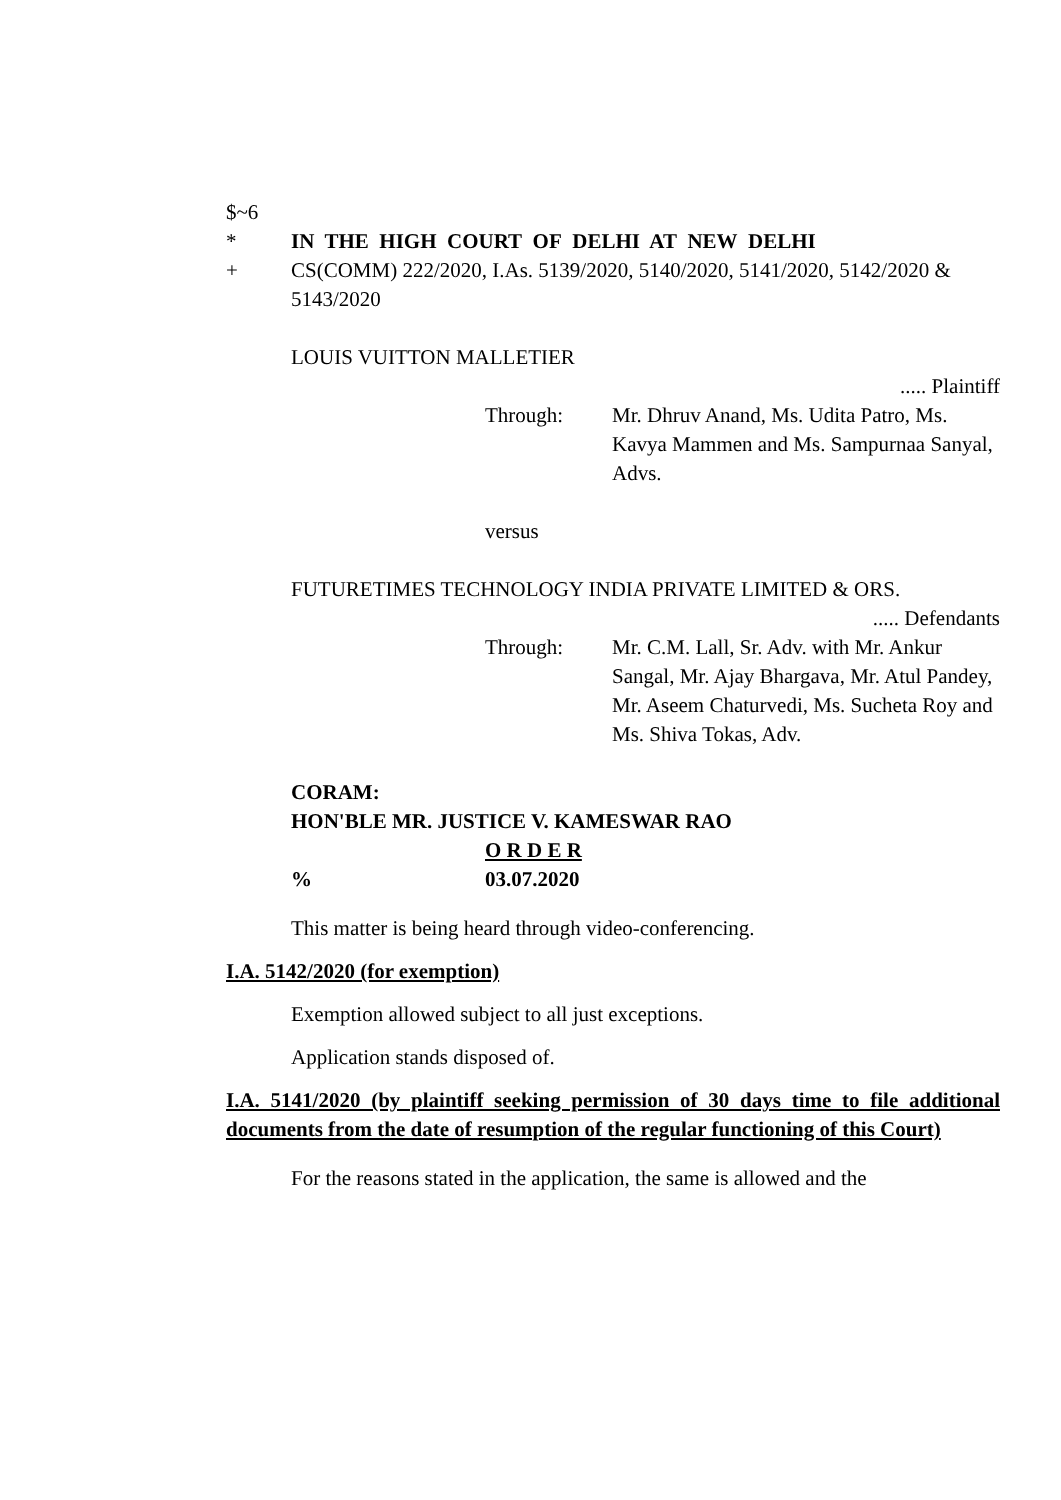$~6
* IN THE HIGH COURT OF DELHI AT NEW DELHI
+ CS(COMM) 222/2020, I.As. 5139/2020, 5140/2020, 5141/2020, 5142/2020 & 5143/2020
LOUIS VUITTON MALLETIER
..... Plaintiff
Through: Mr. Dhruv Anand, Ms. Udita Patro, Ms. Kavya Mammen and Ms. Sampurnaa Sanyal, Advs.
versus
FUTURETIMES TECHNOLOGY INDIA PRIVATE LIMITED & ORS.
..... Defendants
Through: Mr. C.M. Lall, Sr. Adv. with Mr. Ankur Sangal, Mr. Ajay Bhargava, Mr. Atul Pandey, Mr. Aseem Chaturvedi, Ms. Sucheta Roy and Ms. Shiva Tokas, Adv.
CORAM:
HON'BLE MR. JUSTICE V. KAMESWAR RAO
O R D E R
% 03.07.2020
This matter is being heard through video-conferencing.
I.A. 5142/2020 (for exemption)
Exemption allowed subject to all just exceptions.
Application stands disposed of.
I.A. 5141/2020 (by plaintiff seeking permission of 30 days time to file additional documents from the date of resumption of the regular functioning of this Court)
For the reasons stated in the application, the same is allowed and the